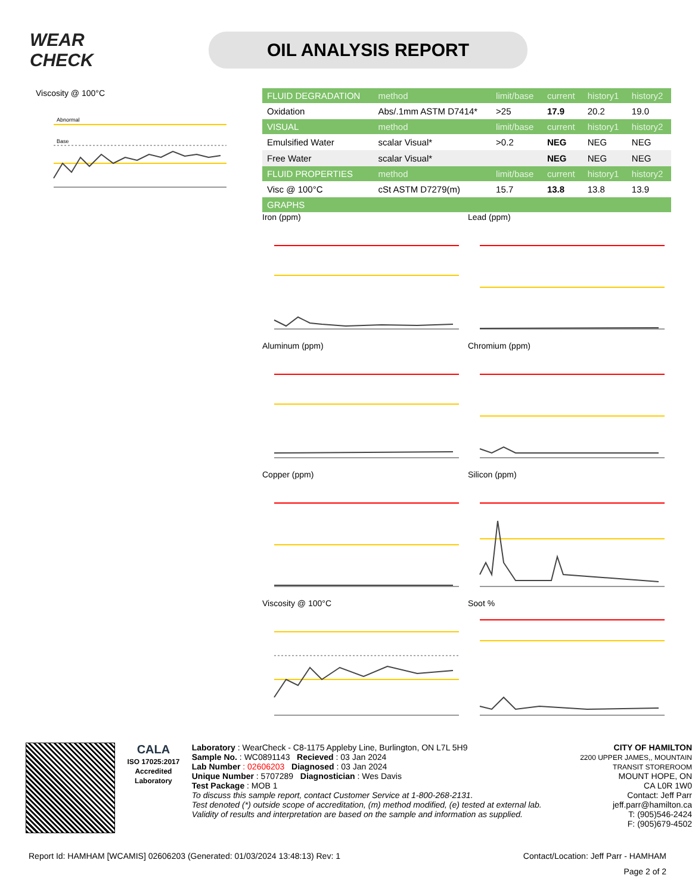WEAR CHECK
OIL ANALYSIS REPORT
Viscosity @ 100°C
Abnormal
Base
| FLUID DEGRADATION | method | limit/base | current | history1 | history2 |
| --- | --- | --- | --- | --- | --- |
| Oxidation | Abs/.1mm ASTM D7414* | >25 | 17.9 | 20.2 | 19.0 |
| VISUAL | method | limit/base | current | history1 | history2 |
| Emulsified Water | scalar Visual* | >0.2 | NEG | NEG | NEG |
| Free Water | scalar Visual* | | NEG | NEG | NEG |
| FLUID PROPERTIES | method | limit/base | current | history1 | history2 |
| Visc @ 100°C | cSt ASTM D7279(m) | 15.7 | 13.8 | 13.8 | 13.9 |
| GRAPHS | | | | | |
Iron (ppm)
Lead (ppm)
Aluminum (ppm)
Chromium (ppm)
Copper (ppm)
Silicon (ppm)
Viscosity @ 100°C
Soot %
CALA
ISO 17025:2017
Accredited
Laboratory
Laboratory : WearCheck - C8-1175 Appleby Line, Burlington, ON L7L 5H9
Sample No. : WC0891143 Recieved : 03 Jan 2024
Lab Number : 02606203 Diagnosed : 03 Jan 2024
Unique Number : 5707289 Diagnostician : Wes Davis
Test Package : MOB 1
To discuss this sample report, contact Customer Service at 1-800-268-2131.
Test denoted (*) outside scope of accreditation, (m) method modified, (e) tested at external lab.
Validity of results and interpretation are based on the sample and information as supplied.
CITY OF HAMILTON
2200 UPPER JAMES,, MOUNTAIN TRANSIT STOREROOM
MOUNT HOPE, ON
CA L0R 1W0
Contact: Jeff Parr
jeff.parr@hamilton.ca
T: (905)546-2424
F: (905)679-4502
Report Id: HAMHAM [WCAMIS] 02606203 (Generated: 01/03/2024 13:48:13) Rev: 1 Contact/Location: Jeff Parr - HAMHAM
Page 2 of 2